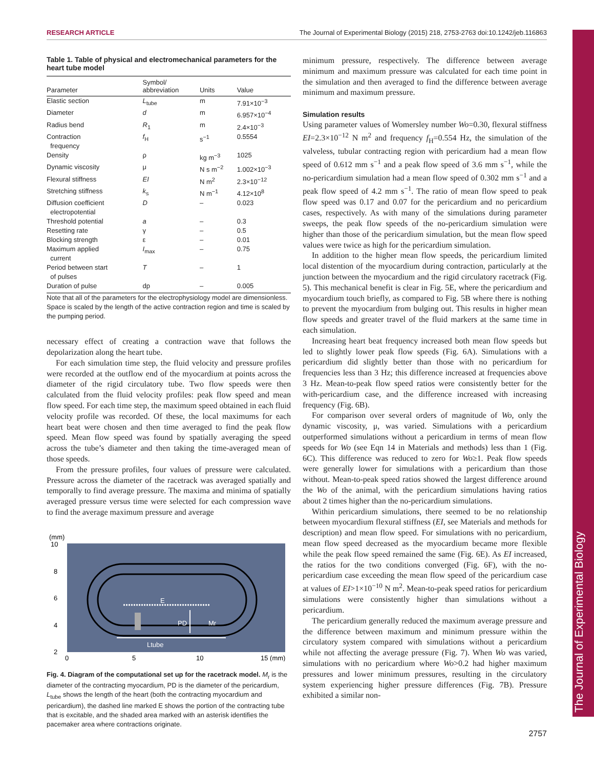RESEARCH ARTICLE The Journal of Experimental Biology (2015) 218, 2753-2763 doi:10.1242/jeb.116863
The Journal of Experimental Biology
Table 1. Table of physical and electromechanical parameters for the heart tube model
| Parameter | Symbol/ abbreviation | Units | Value |
| --- | --- | --- | --- |
| Elastic section | L<sub>tube</sub> | m | 7.91×10<sup>−3</sup> |
| Diameter | d | m | 6.957×10<sup>−4</sup> |
| Radius bend | R<sub>1</sub> | m | 2.4×10<sup>−3</sup> |
| Contraction frequency | f<sub>H</sub> | s<sup>−1</sup> | 0.5554 |
| Density | ρ | kg m<sup>−3</sup> | 1025 |
| Dynamic viscosity | μ | N s m<sup>−2</sup> | 1.002×10<sup>−3</sup> |
| Flexural stiffness | EI | N m<sup>2</sup> | 2.3×10<sup>−12</sup> |
| Stretching stiffness | k<sub>s</sub> | N m<sup>−1</sup> | 4.12×10<sup>8</sup> |
| Diffusion coefficient electropotential | D | – | 0.023 |
| Threshold potential | a | – | 0.3 |
| Resetting rate | γ | – | 0.5 |
| Blocking strength | ε | – | 0.01 |
| Maximum applied current | I<sub>max</sub> | – | 0.75 |
| Period between start of pulses | T | – | 1 |
| Duration of pulse | dp | – | 0.005 |
Note that all of the parameters for the electrophysiology model are dimensionless. Space is scaled by the length of the active contraction region and time is scaled by the pumping period.
necessary effect of creating a contraction wave that follows the depolarization along the heart tube.
For each simulation time step, the fluid velocity and pressure profiles were recorded at the outflow end of the myocardium at points across the diameter of the rigid circulatory tube. Two flow speeds were then calculated from the fluid velocity profiles: peak flow speed and mean flow speed. For each time step, the maximum speed obtained in each fluid velocity profile was recorded. Of these, the local maximums for each heart beat were chosen and then time averaged to find the peak flow speed. Mean flow speed was found by spatially averaging the speed across the tube’s diameter and then taking the time-averaged mean of those speeds.
From the pressure profiles, four values of pressure were calculated. Pressure across the diameter of the racetrack was averaged spatially and temporally to find average pressure. The maxima and minima of spatially averaged pressure versus time were selected for each compression wave to find the average maximum pressure and average
(mm)
E
PD
Mr
Ltube
10
8
6
4
2
0
5
10
15 (mm)
Fig. 4. Diagram of the computational set up for the racetrack model. M<sub>r</sub> is the diameter of the contracting myocardium, PD is the diameter of the pericardium, L<sub>tube</sub> shows the length of the heart (both the contracting myocardium and pericardium), the dashed line marked E shows the portion of the contracting tube that is excitable, and the shaded area marked with an asterisk identifies the pacemaker area where contractions originate.
minimum pressure, respectively. The difference between average minimum and maximum pressure was calculated for each time point in the simulation and then averaged to find the difference between average minimum and maximum pressure.
Simulation results
Using parameter values of Womersley number Wo=0.30, flexural stiffness EI=2.3×10<sup>−12</sup> N m<sup>2</sup> and frequency f<sub>H</sub>=0.554 Hz, the simulation of the valveless, tubular contracting region with pericardium had a mean flow speed of 0.612 mm s<sup>−1</sup> and a peak flow speed of 3.6 mm s<sup>−1</sup>, while the no-pericardium simulation had a mean flow speed of 0.302 mm s<sup>−1</sup> and a peak flow speed of 4.2 mm s<sup>−1</sup>. The ratio of mean flow speed to peak flow speed was 0.17 and 0.07 for the pericardium and no pericardium cases, respectively. As with many of the simulations during parameter sweeps, the peak flow speeds of the no-pericardium simulation were higher than those of the pericardium simulation, but the mean flow speed values were twice as high for the pericardium simulation.
In addition to the higher mean flow speeds, the pericardium limited local distention of the myocardium during contraction, particularly at the junction between the myocardium and the rigid circulatory racetrack (Fig. 5). This mechanical benefit is clear in Fig. 5E, where the pericardium and myocardium touch briefly, as compared to Fig. 5B where there is nothing to prevent the myocardium from bulging out. This results in higher mean flow speeds and greater travel of the fluid markers at the same time in each simulation.
Increasing heart beat frequency increased both mean flow speeds but led to slightly lower peak flow speeds (Fig. 6A). Simulations with a pericardium did slightly better than those with no pericardium for frequencies less than 3 Hz; this difference increased at frequencies above 3 Hz. Mean-to-peak flow speed ratios were consistently better for the with-pericardium case, and the difference increased with increasing frequency (Fig. 6B).
For comparison over several orders of magnitude of Wo, only the dynamic viscosity, μ, was varied. Simulations with a pericardium outperformed simulations without a pericardium in terms of mean flow speeds for Wo (see Eqn 14 in Materials and methods) less than 1 (Fig. 6C). This difference was reduced to zero for Wo≥1. Peak flow speeds were generally lower for simulations with a pericardium than those without. Mean-to-peak speed ratios showed the largest difference around the Wo of the animal, with the pericardium simulations having ratios about 2 times higher than the no-pericardium simulations.
Within pericardium simulations, there seemed to be no relationship between myocardium flexural stiffness (EI, see Materials and methods for description) and mean flow speed. For simulations with no pericardium, mean flow speed decreased as the myocardium became more flexible while the peak flow speed remained the same (Fig. 6E). As EI increased, the ratios for the two conditions converged (Fig. 6F), with the no-pericardium case exceeding the mean flow speed of the pericardium case at values of EI>1×10<sup>−10</sup> N m<sup>2</sup>. Mean-to-peak speed ratios for pericardium simulations were consistently higher than simulations without a pericardium.
The pericardium generally reduced the maximum average pressure and the difference between maximum and minimum pressure within the circulatory system compared with simulations without a pericardium while not affecting the average pressure (Fig. 7). When Wo was varied, simulations with no pericardium where Wo>0.2 had higher maximum pressures and lower minimum pressures, resulting in the circulatory system experiencing higher pressure differences (Fig. 7B). Pressure exhibited a similar non-
2757